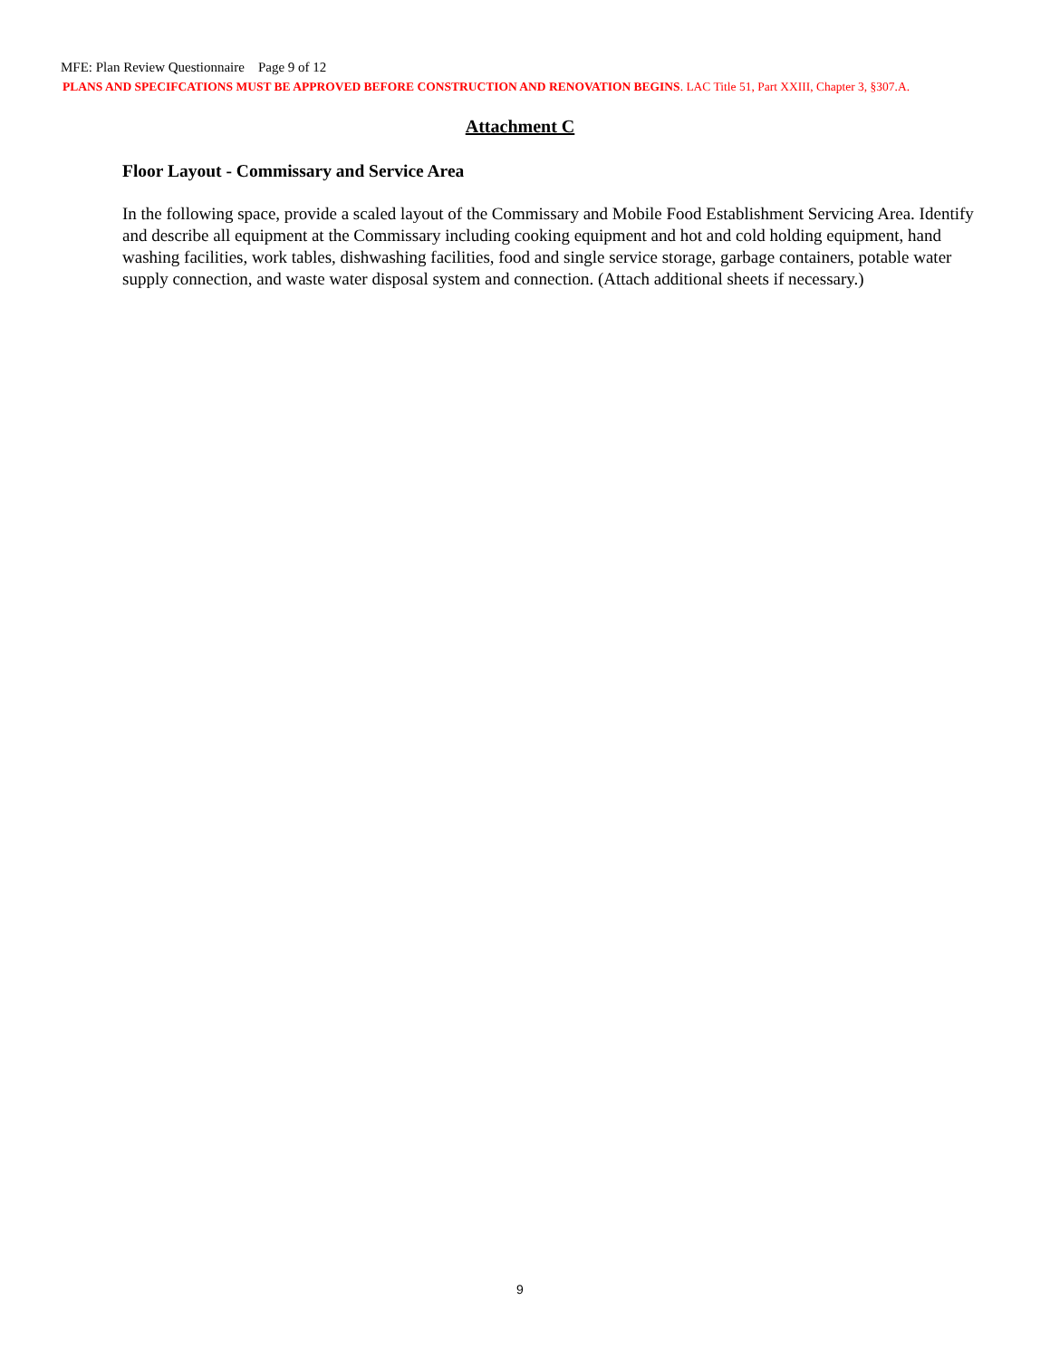MFE: Plan Review Questionnaire Page 9 of 12
PLANS AND SPECIFCATIONS MUST BE APPROVED BEFORE CONSTRUCTION AND RENOVATION BEGINS. LAC Title 51, Part XXIII, Chapter 3, §307.A.
Attachment C
Floor Layout - Commissary and Service Area
In the following space, provide a scaled layout of the Commissary and Mobile Food Establishment Servicing Area. Identify and describe all equipment at the Commissary including cooking equipment and hot and cold holding equipment, hand washing facilities, work tables, dishwashing facilities, food and single service storage, garbage containers, potable water supply connection, and waste water disposal system and connection. (Attach additional sheets if necessary.)
9